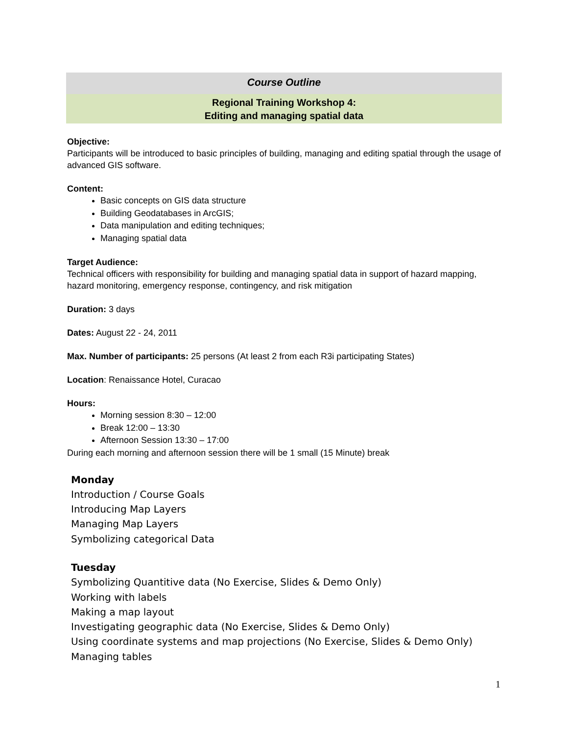Course Outline
Regional Training Workshop 4:
Editing and managing spatial data
Objective:
Participants will be introduced to basic principles of building, managing and editing spatial through the usage of advanced GIS software.
Content:
Basic concepts on GIS data structure
Building Geodatabases in ArcGIS;
Data manipulation and editing techniques;
Managing spatial data
Target Audience:
Technical officers with responsibility for building and managing spatial data in support of hazard mapping, hazard monitoring, emergency response, contingency, and risk mitigation
Duration: 3 days
Dates: August 22 - 24, 2011
Max. Number of participants: 25 persons (At least 2 from each R3i participating States)
Location: Renaissance Hotel, Curacao
Hours:
Morning session 8:30 – 12:00
Break 12:00 – 13:30
Afternoon Session 13:30 – 17:00
During each morning and afternoon session there will be 1 small (15 Minute) break
Monday
Introduction / Course Goals
Introducing Map Layers
Managing Map Layers
Symbolizing categorical Data
Tuesday
Symbolizing Quantitive data (No Exercise, Slides & Demo Only)
Working with labels
Making a map layout
Investigating geographic data (No Exercise, Slides & Demo Only)
Using coordinate systems and map projections (No Exercise, Slides & Demo Only)
Managing tables
1